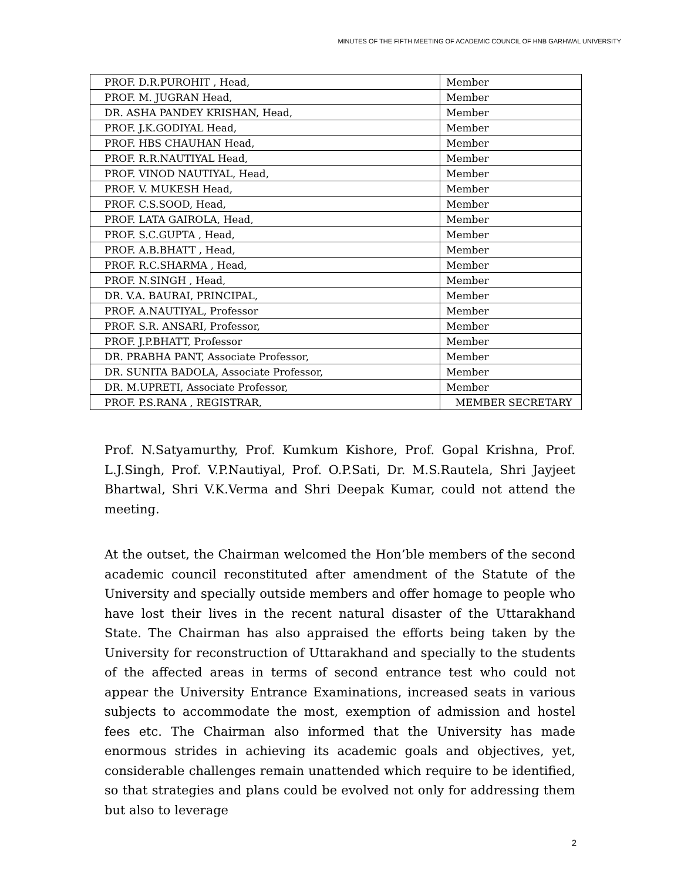MINUTES OF THE FIFTH MEETING OF ACADEMIC COUNCIL OF HNB GARHWAL UNIVERSITY
| PROF. D.R.PUROHIT , Head, | Member |
| PROF. M. JUGRAN Head, | Member |
| DR. ASHA PANDEY KRISHAN, Head, | Member |
| PROF. J.K.GODIYAL Head, | Member |
| PROF. HBS CHAUHAN Head, | Member |
| PROF. R.R.NAUTIYAL Head, | Member |
| PROF. VINOD NAUTIYAL, Head, | Member |
| PROF. V. MUKESH Head, | Member |
| PROF. C.S.SOOD, Head, | Member |
| PROF. LATA GAIROLA, Head, | Member |
| PROF. S.C.GUPTA , Head, | Member |
| PROF. A.B.BHATT , Head, | Member |
| PROF. R.C.SHARMA , Head, | Member |
| PROF. N.SINGH , Head, | Member |
| DR. V.A. BAURAI, PRINCIPAL, | Member |
| PROF. A.NAUTIYAL, Professor | Member |
| PROF. S.R. ANSARI, Professor, | Member |
| PROF. J.P.BHATT, Professor | Member |
| DR. PRABHA PANT, Associate Professor, | Member |
| DR. SUNITA BADOLA, Associate Professor, | Member |
| DR. M.UPRETI, Associate Professor, | Member |
| PROF. P.S.RANA , REGISTRAR, | MEMBER SECRETARY |
Prof. N.Satyamurthy, Prof. Kumkum Kishore, Prof. Gopal Krishna, Prof. L.J.Singh, Prof. V.P.Nautiyal, Prof. O.P.Sati, Dr. M.S.Rautela, Shri Jayjeet Bhartwal, Shri V.K.Verma and Shri Deepak Kumar, could not attend the meeting.
At the outset, the Chairman welcomed the Hon’ble members of the second academic council reconstituted after amendment of the Statute of the University and specially outside members and offer homage to people who have lost their lives in the recent natural disaster of the Uttarakhand State. The Chairman has also appraised the efforts being taken by the University for reconstruction of Uttarakhand and specially to the students of the affected areas in terms of second entrance test who could not appear the University Entrance Examinations, increased seats in various subjects to accommodate the most, exemption of admission and hostel fees etc. The Chairman also informed that the University has made enormous strides in achieving its academic goals and objectives, yet, considerable challenges remain unattended which require to be identified, so that strategies and plans could be evolved not only for addressing them but also to leverage
2